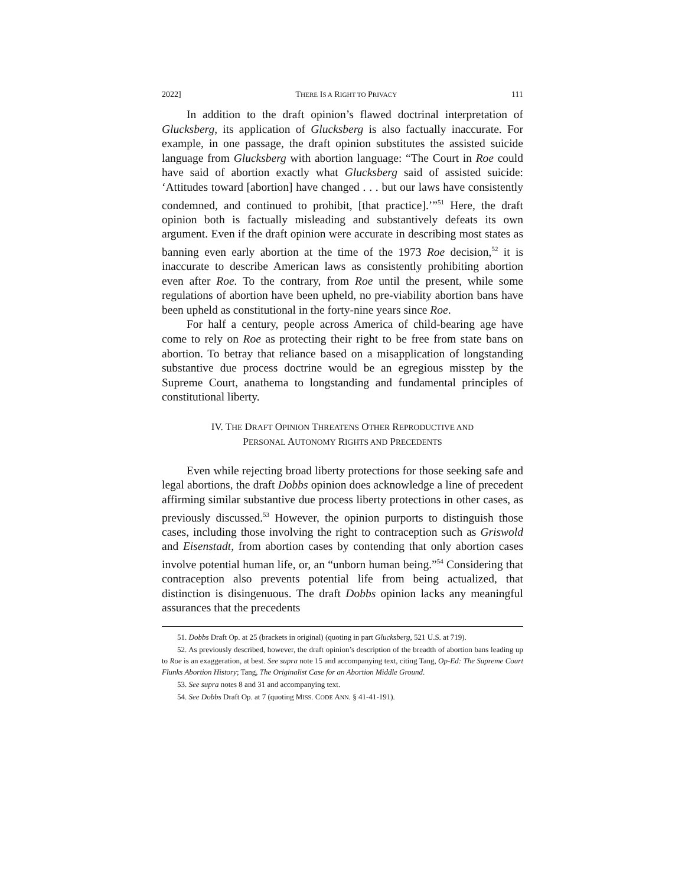2022] THERE IS A RIGHT TO PRIVACY 111
In addition to the draft opinion’s flawed doctrinal interpretation of Glucksberg, its application of Glucksberg is also factually inaccurate. For example, in one passage, the draft opinion substitutes the assisted suicide language from Glucksberg with abortion language: “The Court in Roe could have said of abortion exactly what Glucksberg said of assisted suicide: ‘Attitudes toward [abortion] have changed . . . but our laws have consistently condemned, and continued to prohibit, [that practice].’”<sup>51</sup> Here, the draft opinion both is factually misleading and substantively defeats its own argument. Even if the draft opinion were accurate in describing most states as banning even early abortion at the time of the 1973 Roe decision,<sup>52</sup> it is inaccurate to describe American laws as consistently prohibiting abortion even after Roe. To the contrary, from Roe until the present, while some regulations of abortion have been upheld, no pre-viability abortion bans have been upheld as constitutional in the forty-nine years since Roe.
For half a century, people across America of child-bearing age have come to rely on Roe as protecting their right to be free from state bans on abortion. To betray that reliance based on a misapplication of longstanding substantive due process doctrine would be an egregious misstep by the Supreme Court, anathema to longstanding and fundamental principles of constitutional liberty.
IV. THE DRAFT OPINION THREATENS OTHER REPRODUCTIVE AND
PERSONAL AUTONOMY RIGHTS AND PRECEDENTS
Even while rejecting broad liberty protections for those seeking safe and legal abortions, the draft Dobbs opinion does acknowledge a line of precedent affirming similar substantive due process liberty protections in other cases, as previously discussed.<sup>53</sup> However, the opinion purports to distinguish those cases, including those involving the right to contraception such as Griswold and Eisenstadt, from abortion cases by contending that only abortion cases involve potential human life, or, an “unborn human being.”<sup>54</sup> Considering that contraception also prevents potential life from being actualized, that distinction is disingenuous. The draft Dobbs opinion lacks any meaningful assurances that the precedents
51. Dobbs Draft Op. at 25 (brackets in original) (quoting in part Glucksberg, 521 U.S. at 719).
52. As previously described, however, the draft opinion’s description of the breadth of abortion bans leading up to Roe is an exaggeration, at best. See supra note 15 and accompanying text, citing Tang, Op-Ed: The Supreme Court Flunks Abortion History; Tang, The Originalist Case for an Abortion Middle Ground.
53. See supra notes 8 and 31 and accompanying text.
54. See Dobbs Draft Op. at 7 (quoting MISS. CODE ANN. § 41-41-191).